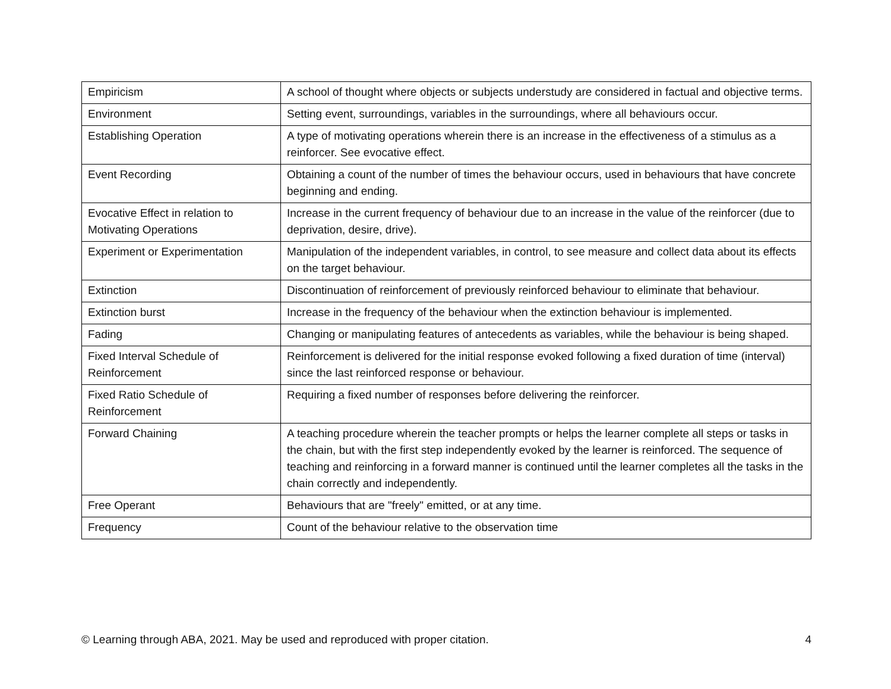| Empiricism | A school of thought where objects or subjects understudy are considered in factual and objective terms. |
| Environment | Setting event, surroundings, variables in the surroundings, where all behaviours occur. |
| Establishing Operation | A type of motivating operations wherein there is an increase in the effectiveness of a stimulus as a reinforcer. See evocative effect. |
| Event Recording | Obtaining a count of the number of times the behaviour occurs, used in behaviours that have concrete beginning and ending. |
| Evocative Effect in relation to Motivating Operations | Increase in the current frequency of behaviour due to an increase in the value of the reinforcer (due to deprivation, desire, drive). |
| Experiment or Experimentation | Manipulation of the independent variables, in control, to see measure and collect data about its effects on the target behaviour. |
| Extinction | Discontinuation of reinforcement of previously reinforced behaviour to eliminate that behaviour. |
| Extinction burst | Increase in the frequency of the behaviour when the extinction behaviour is implemented. |
| Fading | Changing or manipulating features of antecedents as variables, while the behaviour is being shaped. |
| Fixed Interval Schedule of Reinforcement | Reinforcement is delivered for the initial response evoked following a fixed duration of time (interval) since the last reinforced response or behaviour. |
| Fixed Ratio Schedule of Reinforcement | Requiring a fixed number of responses before delivering the reinforcer. |
| Forward Chaining | A teaching procedure wherein the teacher prompts or helps the learner complete all steps or tasks in the chain, but with the first step independently evoked by the learner is reinforced. The sequence of teaching and reinforcing in a forward manner is continued until the learner completes all the tasks in the chain correctly and independently. |
| Free Operant | Behaviours that are "freely" emitted, or at any time. |
| Frequency | Count of the behaviour relative to the observation time |
© Learning through ABA, 2021. May be used and reproduced with proper citation. 4